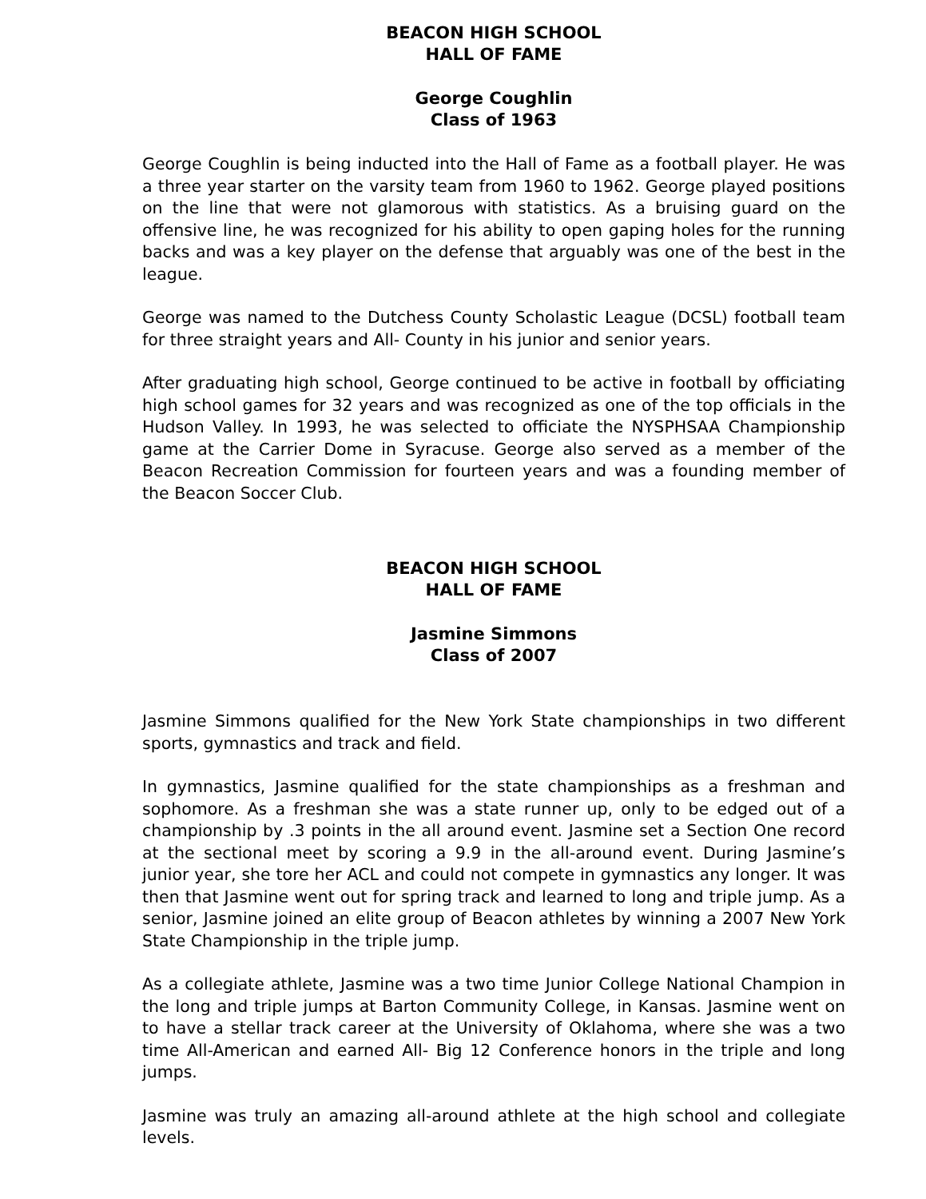BEACON HIGH SCHOOL
HALL OF FAME
George Coughlin
Class of 1963
George Coughlin is being inducted into the Hall of Fame as a football player. He was a three year starter on the varsity team from 1960 to 1962. George played positions on the line that were not glamorous with statistics. As a bruising guard on the offensive line, he was recognized for his ability to open gaping holes for the running backs and was a key player on the defense that arguably was one of the best in the league.
George was named to the Dutchess County Scholastic League (DCSL) football team for three straight years and All- County in his junior and senior years.
After graduating high school, George continued to be active in football by officiating high school games for 32 years and was recognized as one of the top officials in the Hudson Valley. In 1993, he was selected to officiate the NYSPHSAA Championship game at the Carrier Dome in Syracuse. George also served as a member of the Beacon Recreation Commission for fourteen years and was a founding member of the Beacon Soccer Club.
BEACON HIGH SCHOOL
HALL OF FAME
Jasmine Simmons
Class of 2007
Jasmine Simmons qualified for the New York State championships in two different sports, gymnastics and track and field.
In gymnastics, Jasmine qualified for the state championships as a freshman and sophomore. As a freshman she was a state runner up, only to be edged out of a championship by .3 points in the all around event. Jasmine set a Section One record at the sectional meet by scoring a 9.9 in the all-around event. During Jasmine’s junior year, she tore her ACL and could not compete in gymnastics any longer. It was then that Jasmine went out for spring track and learned to long and triple jump. As a senior, Jasmine joined an elite group of Beacon athletes by winning a 2007 New York State Championship in the triple jump.
As a collegiate athlete, Jasmine was a two time Junior College National Champion in the long and triple jumps at Barton Community College, in Kansas. Jasmine went on to have a stellar track career at the University of Oklahoma, where she was a two time All-American and earned All- Big 12 Conference honors in the triple and long jumps.
Jasmine was truly an amazing all-around athlete at the high school and collegiate levels.